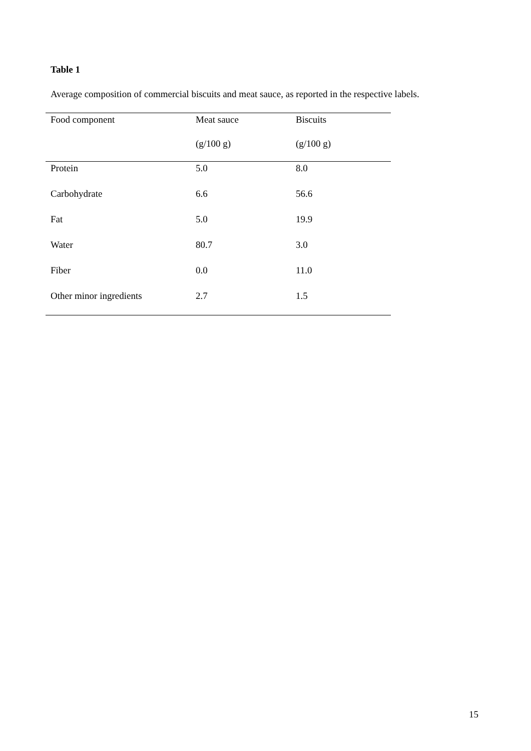Table 1
Average composition of commercial biscuits and meat sauce, as reported in the respective labels.
| Food component | Meat sauce | Biscuits |
| --- | --- | --- |
| | (g/100 g) | (g/100 g) |
| Protein | 5.0 | 8.0 |
| Carbohydrate | 6.6 | 56.6 |
| Fat | 5.0 | 19.9 |
| Water | 80.7 | 3.0 |
| Fiber | 0.0 | 11.0 |
| Other minor ingredients | 2.7 | 1.5 |
15